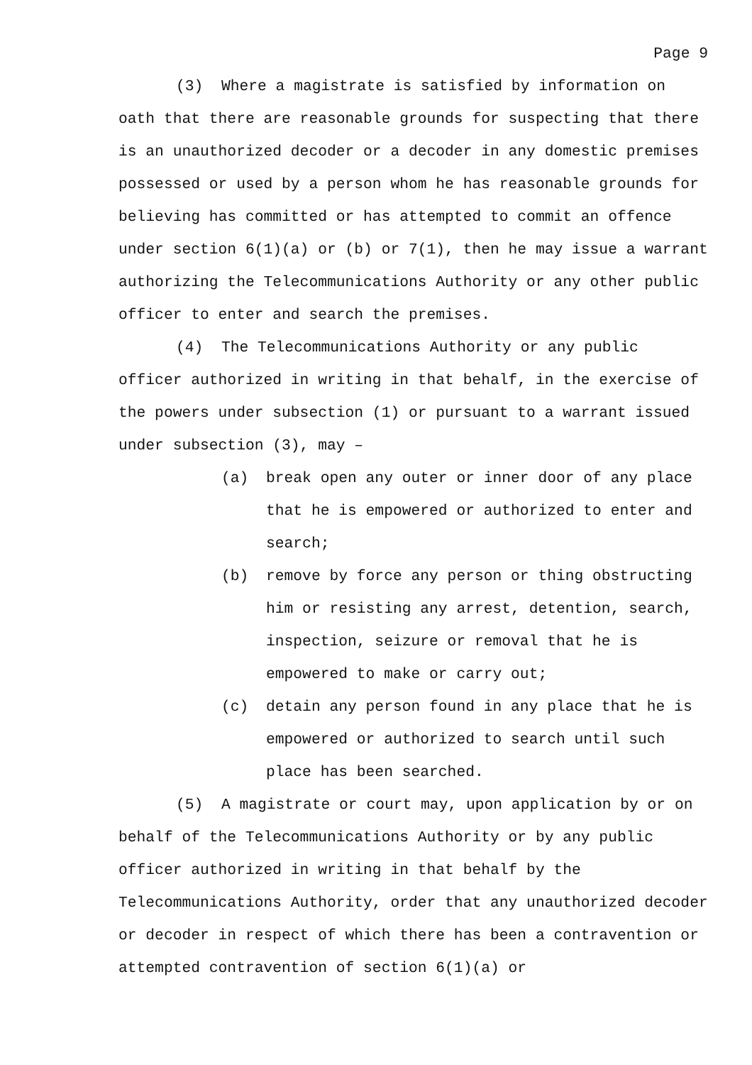Page 9
(3) Where a magistrate is satisfied by information on oath that there are reasonable grounds for suspecting that there is an unauthorized decoder or a decoder in any domestic premises possessed or used by a person whom he has reasonable grounds for believing has committed or has attempted to commit an offence under section 6(1)(a) or (b) or 7(1), then he may issue a warrant authorizing the Telecommunications Authority or any other public officer to enter and search the premises.
(4) The Telecommunications Authority or any public officer authorized in writing in that behalf, in the exercise of the powers under subsection (1) or pursuant to a warrant issued under subsection (3), may –
(a) break open any outer or inner door of any place that he is empowered or authorized to enter and search;
(b) remove by force any person or thing obstructing him or resisting any arrest, detention, search, inspection, seizure or removal that he is empowered to make or carry out;
(c) detain any person found in any place that he is empowered or authorized to search until such place has been searched.
(5) A magistrate or court may, upon application by or on behalf of the Telecommunications Authority or by any public officer authorized in writing in that behalf by the Telecommunications Authority, order that any unauthorized decoder or decoder in respect of which there has been a contravention or attempted contravention of section 6(1)(a) or